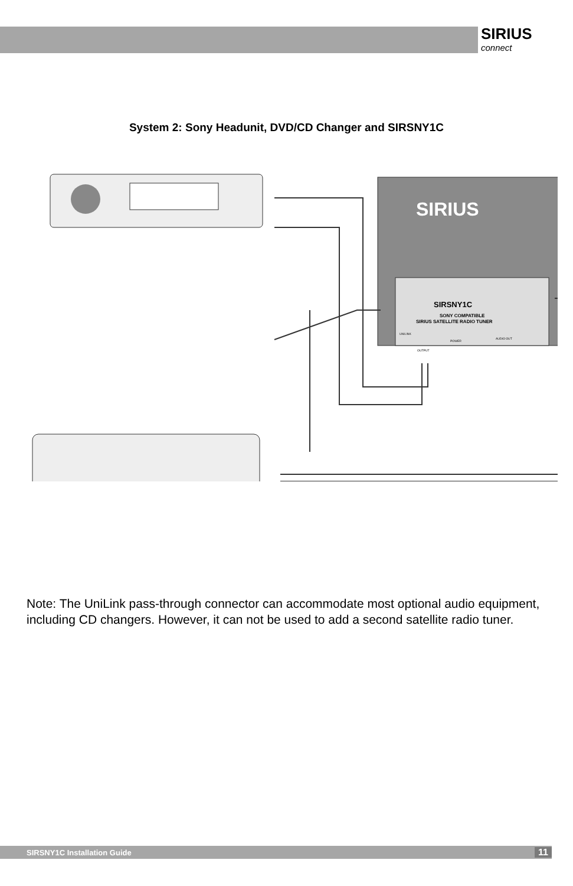SIRIUS
connect
System 2: Sony Headunit, DVD/CD Changer and SIRSNY1C
SIRIUS
SIRSNY1C
SONY COMPATIBLE
SIRIUS SATELLITE RADIO TUNER
UNILINK
POWER
AUDIO OUT
OUTPUT
Note: The UniLink pass-through connector can accommodate most optional audio equipment, including CD changers. However, it can not be used to add a second satellite radio tuner.
SIRSNY1C Installation Guide 11